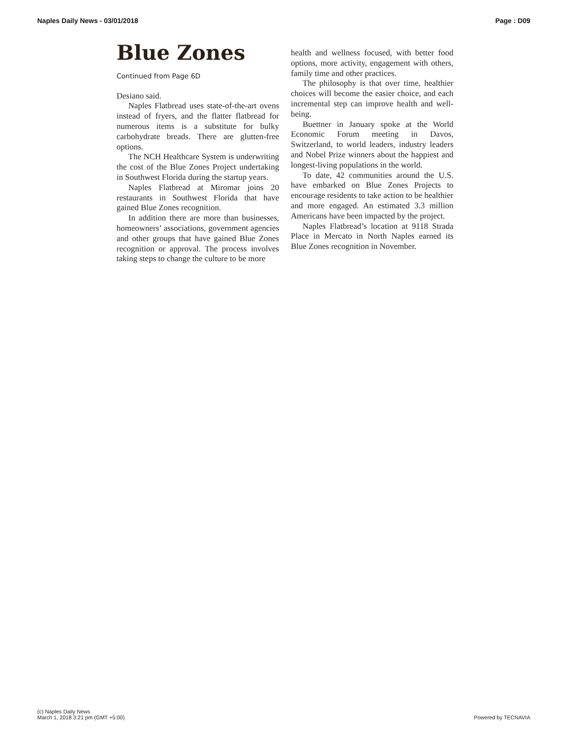Naples Daily News - 03/01/2018 Page : D09
Blue Zones
Continued from Page 6D
Desiano said.
Naples Flatbread uses state-of-the-art ovens instead of fryers, and the flatter flatbread for numerous items is a substitute for bulky carbohydrate breads. There are glutten-free options.
The NCH Healthcare System is underwriting the cost of the Blue Zones Project undertaking in Southwest Florida during the startup years.
Naples Flatbread at Miromar joins 20 restaurants in Southwest Florida that have gained Blue Zones recognition.
In addition there are more than businesses, homeowners’ associations, government agencies and other groups that have gained Blue Zones recognition or approval. The process involves taking steps to change the culture to be more
health and wellness focused, with better food options, more activity, engagement with others, family time and other practices.
The philosophy is that over time, healthier choices will become the easier choice, and each incremental step can improve health and well-being.
Buettner in January spoke at the World Economic Forum meeting in Davos, Switzerland, to world leaders, industry leaders and Nobel Prize winners about the happiest and longest-living populations in the world.
To date, 42 communities around the U.S. have embarked on Blue Zones Projects to encourage residents to take action to be healthier and more engaged. An estimated 3.3 million Americans have been impacted by the project.
Naples Flatbread’s location at 9118 Strada Place in Mercato in North Naples earned its Blue Zones recognition in November.
(c) Naples Daily News
March 1, 2018 3:21 pm (GMT +5:00)
Powered by TECNAVIA